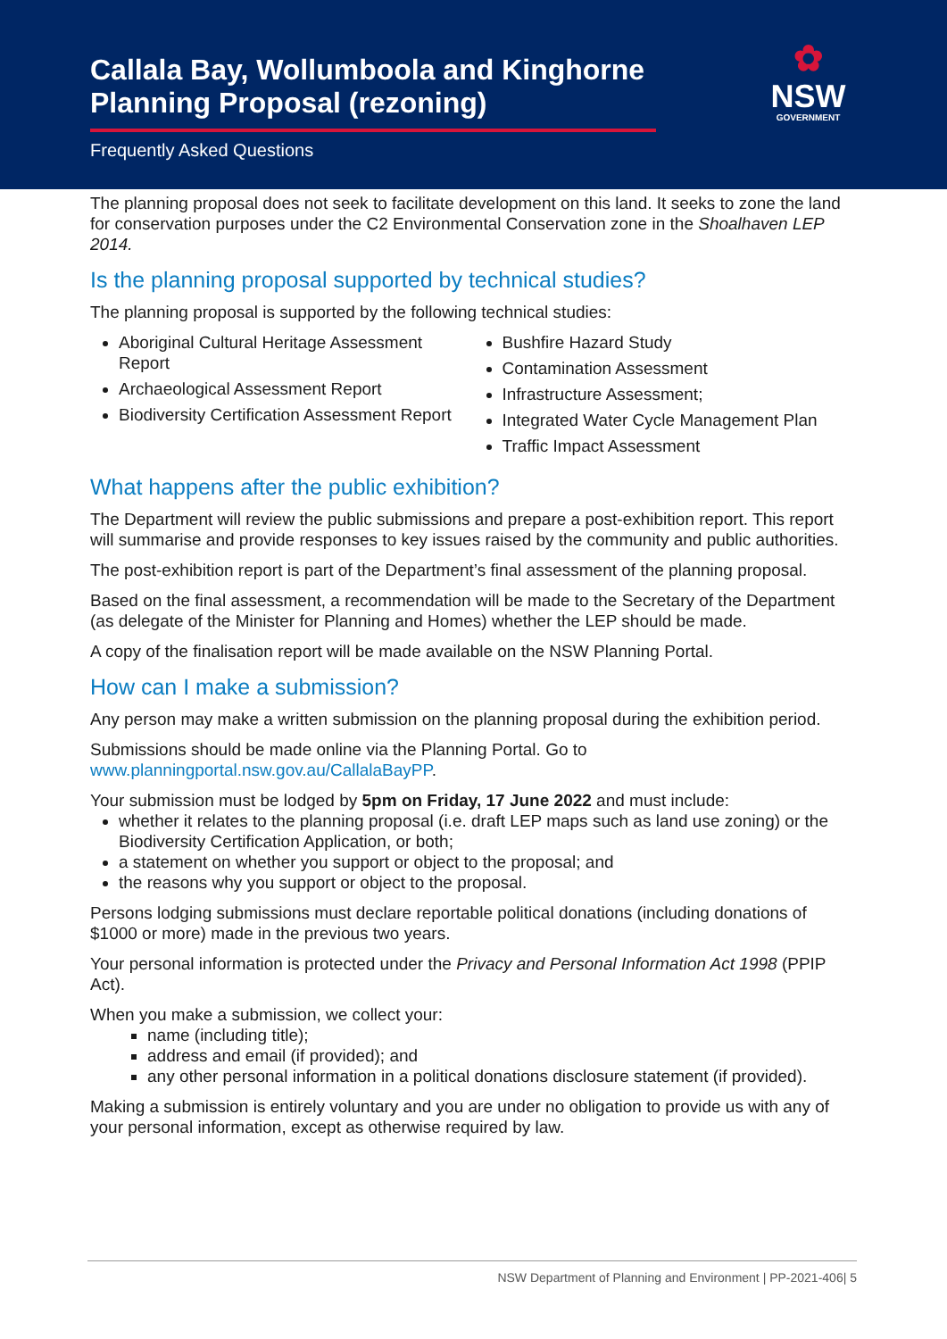Callala Bay, Wollumboola and Kinghorne Planning Proposal (rezoning)
Frequently Asked Questions
✿
NSW
GOVERNMENT
The planning proposal does not seek to facilitate development on this land. It seeks to zone the land for conservation purposes under the C2 Environmental Conservation zone in the Shoalhaven LEP 2014.
Is the planning proposal supported by technical studies?
The planning proposal is supported by the following technical studies:
Aboriginal Cultural Heritage Assessment Report
Archaeological Assessment Report
Biodiversity Certification Assessment Report
Bushfire Hazard Study
Contamination Assessment
Infrastructure Assessment;
Integrated Water Cycle Management Plan
Traffic Impact Assessment
What happens after the public exhibition?
The Department will review the public submissions and prepare a post-exhibition report. This report will summarise and provide responses to key issues raised by the community and public authorities.
The post-exhibition report is part of the Department’s final assessment of the planning proposal.
Based on the final assessment, a recommendation will be made to the Secretary of the Department (as delegate of the Minister for Planning and Homes) whether the LEP should be made.
A copy of the finalisation report will be made available on the NSW Planning Portal.
How can I make a submission?
Any person may make a written submission on the planning proposal during the exhibition period.
Submissions should be made online via the Planning Portal. Go to www.planningportal.nsw.gov.au/CallalaBayPP.
Your submission must be lodged by 5pm on Friday, 17 June 2022 and must include:
whether it relates to the planning proposal (i.e. draft LEP maps such as land use zoning) or the Biodiversity Certification Application, or both;
a statement on whether you support or object to the proposal; and
the reasons why you support or object to the proposal.
Persons lodging submissions must declare reportable political donations (including donations of $1000 or more) made in the previous two years.
Your personal information is protected under the Privacy and Personal Information Act 1998 (PPIP Act).
When you make a submission, we collect your:
name (including title);
address and email (if provided); and
any other personal information in a political donations disclosure statement (if provided).
Making a submission is entirely voluntary and you are under no obligation to provide us with any of your personal information, except as otherwise required by law.
NSW Department of Planning and Environment | PP-2021-406| 5